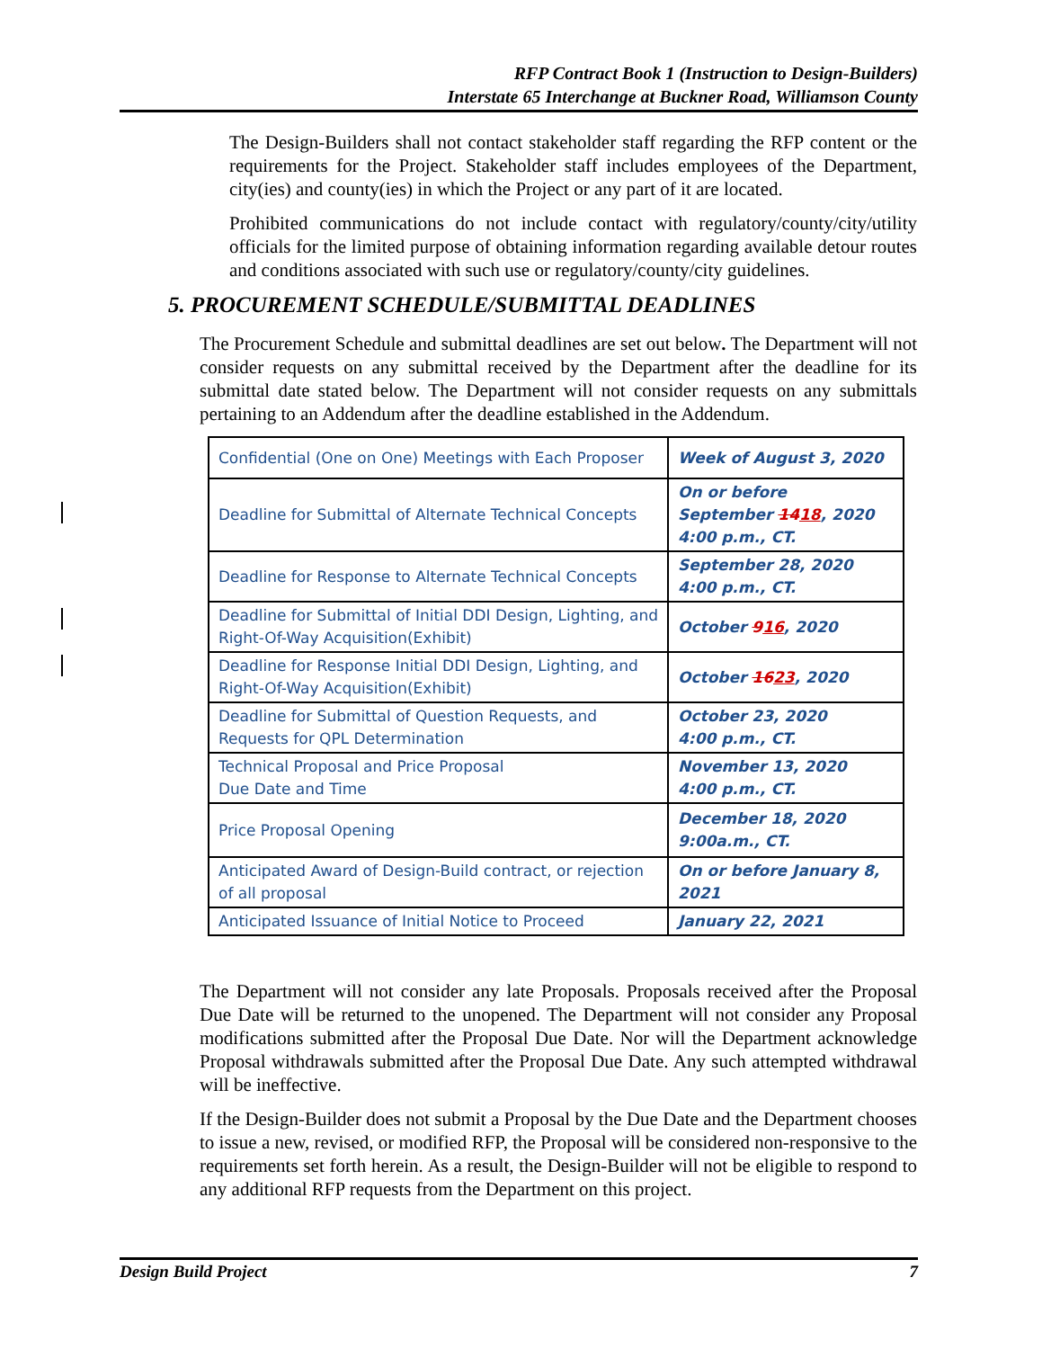RFP Contract Book 1 (Instruction to Design-Builders)
Interstate 65 Interchange at Buckner Road, Williamson County
The Design-Builders shall not contact stakeholder staff regarding the RFP content or the requirements for the Project. Stakeholder staff includes employees of the Department, city(ies) and county(ies) in which the Project or any part of it are located.
Prohibited communications do not include contact with regulatory/county/city/utility officials for the limited purpose of obtaining information regarding available detour routes and conditions associated with such use or regulatory/county/city guidelines.
5. PROCUREMENT SCHEDULE/SUBMITTAL DEADLINES
The Procurement Schedule and submittal deadlines are set out below. The Department will not consider requests on any submittal received by the Department after the deadline for its submittal date stated below. The Department will not consider requests on any submittals pertaining to an Addendum after the deadline established in the Addendum.
| Confidential (One on One) Meetings with Each Proposer | Week of August 3, 2020 |
| Deadline for Submittal of Alternate Technical Concepts | On or before September 14 18 , 2020 4:00 p.m., CT. |
| Deadline for Response to Alternate Technical Concepts | September 28, 2020 4:00 p.m., CT. |
| Deadline for Submittal of Initial DDI Design, Lighting, and Right-Of-Way Acquisition(Exhibit) | October 9 16 , 2020 |
| Deadline for Response Initial DDI Design, Lighting, and Right-Of-Way Acquisition(Exhibit) | October 16 23 , 2020 |
| Deadline for Submittal of Question Requests, and Requests for QPL Determination | October 23, 2020 4:00 p.m., CT. |
| Technical Proposal and Price Proposal Due Date and Time | November 13, 2020 4:00 p.m., CT. |
| Price Proposal Opening | December 18, 2020 9:00a.m., CT. |
| Anticipated Award of Design-Build contract, or rejection of all proposal | On or before January 8, 2021 |
| Anticipated Issuance of Initial Notice to Proceed | January 22, 2021 |
The Department will not consider any late Proposals. Proposals received after the Proposal Due Date will be returned to the unopened. The Department will not consider any Proposal modifications submitted after the Proposal Due Date. Nor will the Department acknowledge Proposal withdrawals submitted after the Proposal Due Date. Any such attempted withdrawal will be ineffective.
If the Design-Builder does not submit a Proposal by the Due Date and the Department chooses to issue a new, revised, or modified RFP, the Proposal will be considered non-responsive to the requirements set forth herein. As a result, the Design-Builder will not be eligible to respond to any additional RFP requests from the Department on this project.
Design Build Project 7